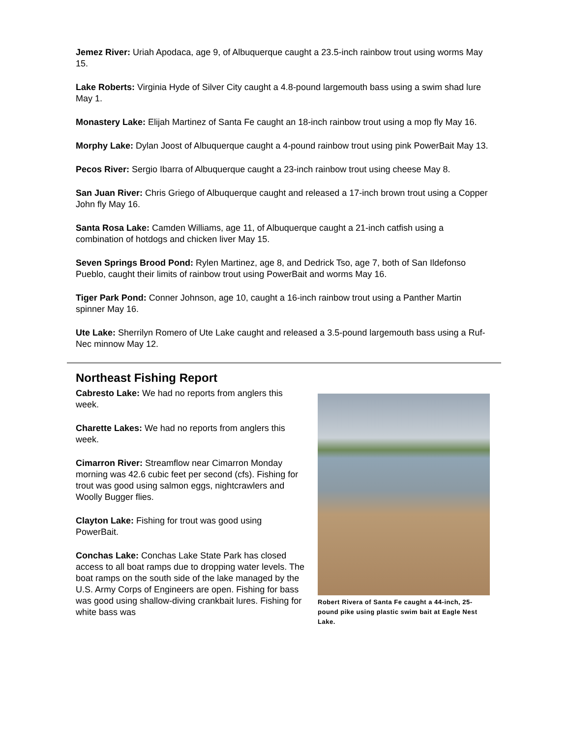Jemez River: Uriah Apodaca, age 9, of Albuquerque caught a 23.5-inch rainbow trout using worms May 15.
Lake Roberts: Virginia Hyde of Silver City caught a 4.8-pound largemouth bass using a swim shad lure May 1.
Monastery Lake: Elijah Martinez of Santa Fe caught an 18-inch rainbow trout using a mop fly May 16.
Morphy Lake: Dylan Joost of Albuquerque caught a 4-pound rainbow trout using pink PowerBait May 13.
Pecos River: Sergio Ibarra of Albuquerque caught a 23-inch rainbow trout using cheese May 8.
San Juan River: Chris Griego of Albuquerque caught and released a 17-inch brown trout using a Copper John fly May 16.
Santa Rosa Lake: Camden Williams, age 11, of Albuquerque caught a 21-inch catfish using a combination of hotdogs and chicken liver May 15.
Seven Springs Brood Pond: Rylen Martinez, age 8, and Dedrick Tso, age 7, both of San Ildefonso Pueblo, caught their limits of rainbow trout using PowerBait and worms May 16.
Tiger Park Pond: Conner Johnson, age 10, caught a 16-inch rainbow trout using a Panther Martin spinner May 16.
Ute Lake: Sherrilyn Romero of Ute Lake caught and released a 3.5-pound largemouth bass using a Ruf-Nec minnow May 12.
Northeast Fishing Report
Cabresto Lake: We had no reports from anglers this week.
Charette Lakes: We had no reports from anglers this week.
Cimarron River: Streamflow near Cimarron Monday morning was 42.6 cubic feet per second (cfs). Fishing for trout was good using salmon eggs, nightcrawlers and Woolly Bugger flies.
Clayton Lake: Fishing for trout was good using PowerBait.
Conchas Lake: Conchas Lake State Park has closed access to all boat ramps due to dropping water levels. The boat ramps on the south side of the lake managed by the U.S. Army Corps of Engineers are open. Fishing for bass was good using shallow-diving crankbait lures. Fishing for white bass was
Robert Rivera of Santa Fe caught a 44-inch, 25-pound pike using plastic swim bait at Eagle Nest Lake.